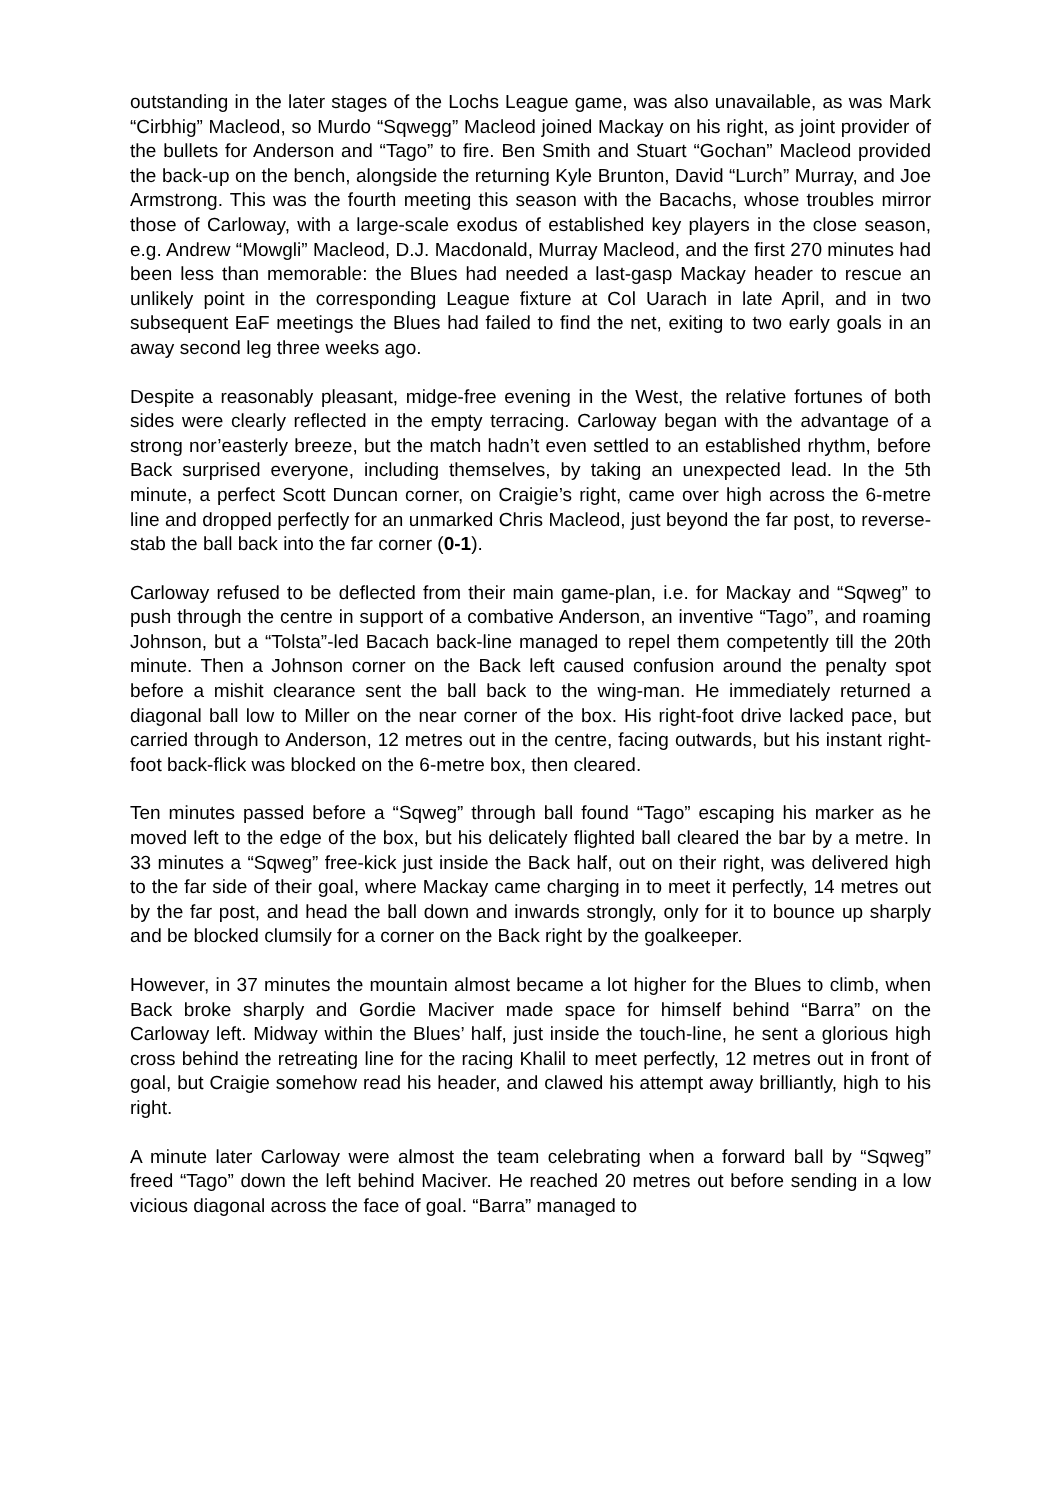outstanding in the later stages of the Lochs League game, was also unavailable, as was Mark “Cirbhig” Macleod, so Murdo “Sqwegg” Macleod joined Mackay on his right, as joint provider of the bullets for Anderson and “Tago” to fire. Ben Smith and Stuart “Gochan” Macleod provided the back-up on the bench, alongside the returning Kyle Brunton, David “Lurch” Murray, and Joe Armstrong. This was the fourth meeting this season with the Bacachs, whose troubles mirror those of Carloway, with a large-scale exodus of established key players in the close season, e.g. Andrew “Mowgli” Macleod, D.J. Macdonald, Murray Macleod, and the first 270 minutes had been less than memorable: the Blues had needed a last-gasp Mackay header to rescue an unlikely point in the corresponding League fixture at Col Uarach in late April, and in two subsequent EaF meetings the Blues had failed to find the net, exiting to two early goals in an away second leg three weeks ago.
Despite a reasonably pleasant, midge-free evening in the West, the relative fortunes of both sides were clearly reflected in the empty terracing. Carloway began with the advantage of a strong nor’easterly breeze, but the match hadn’t even settled to an established rhythm, before Back surprised everyone, including themselves, by taking an unexpected lead. In the 5th minute, a perfect Scott Duncan corner, on Craigie’s right, came over high across the 6-metre line and dropped perfectly for an unmarked Chris Macleod, just beyond the far post, to reverse-stab the ball back into the far corner (0-1).
Carloway refused to be deflected from their main game-plan, i.e. for Mackay and “Sqweg” to push through the centre in support of a combative Anderson, an inventive “Tago”, and roaming Johnson, but a “Tolsta”-led Bacach back-line managed to repel them competently till the 20th minute. Then a Johnson corner on the Back left caused confusion around the penalty spot before a mishit clearance sent the ball back to the wing-man. He immediately returned a diagonal ball low to Miller on the near corner of the box. His right-foot drive lacked pace, but carried through to Anderson, 12 metres out in the centre, facing outwards, but his instant right-foot back-flick was blocked on the 6-metre box, then cleared.
Ten minutes passed before a “Sqweg” through ball found “Tago” escaping his marker as he moved left to the edge of the box, but his delicately flighted ball cleared the bar by a metre. In 33 minutes a “Sqweg” free-kick just inside the Back half, out on their right, was delivered high to the far side of their goal, where Mackay came charging in to meet it perfectly, 14 metres out by the far post, and head the ball down and inwards strongly, only for it to bounce up sharply and be blocked clumsily for a corner on the Back right by the goalkeeper.
However, in 37 minutes the mountain almost became a lot higher for the Blues to climb, when Back broke sharply and Gordie Maciver made space for himself behind “Barra” on the Carloway left. Midway within the Blues’ half, just inside the touch-line, he sent a glorious high cross behind the retreating line for the racing Khalil to meet perfectly, 12 metres out in front of goal, but Craigie somehow read his header, and clawed his attempt away brilliantly, high to his right.
A minute later Carloway were almost the team celebrating when a forward ball by “Sqweg” freed “Tago” down the left behind Maciver. He reached 20 metres out before sending in a low vicious diagonal across the face of goal. “Barra” managed to